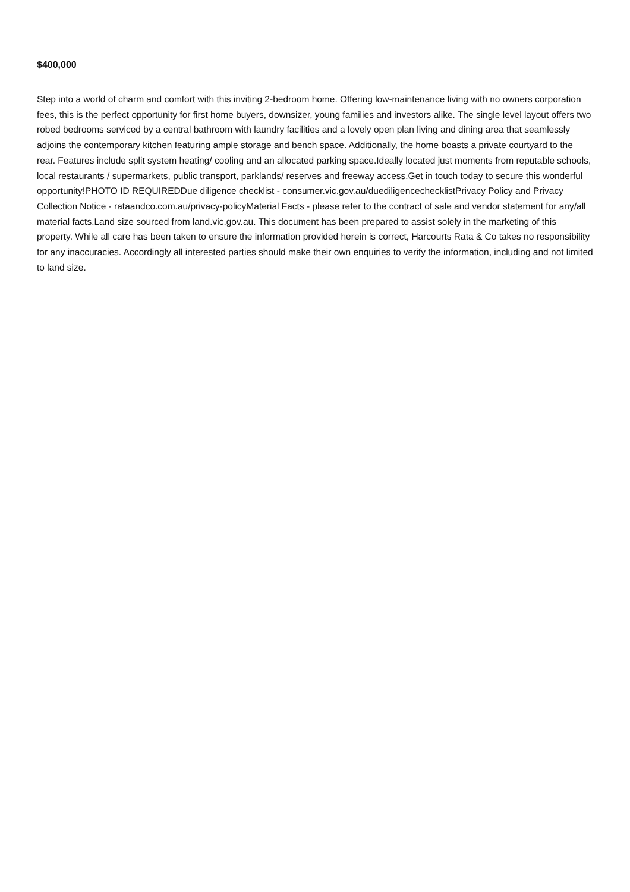$400,000
Step into a world of charm and comfort with this inviting 2-bedroom home. Offering low-maintenance living with no owners corporation fees, this is the perfect opportunity for first home buyers, downsizer, young families and investors alike. The single level layout offers two robed bedrooms serviced by a central bathroom with laundry facilities and a lovely open plan living and dining area that seamlessly adjoins the contemporary kitchen featuring ample storage and bench space. Additionally, the home boasts a private courtyard to the rear. Features include split system heating/ cooling and an allocated parking space.Ideally located just moments from reputable schools, local restaurants / supermarkets, public transport, parklands/ reserves and freeway access.Get in touch today to secure this wonderful opportunity!PHOTO ID REQUIREDDue diligence checklist - consumer.vic.gov.au/duediligencechecklistPrivacy Policy and Privacy Collection Notice - rataandco.com.au/privacy-policyMaterial Facts - please refer to the contract of sale and vendor statement for any/all material facts.Land size sourced from land.vic.gov.au. This document has been prepared to assist solely in the marketing of this property. While all care has been taken to ensure the information provided herein is correct, Harcourts Rata & Co takes no responsibility for any inaccuracies. Accordingly all interested parties should make their own enquiries to verify the information, including and not limited to land size.